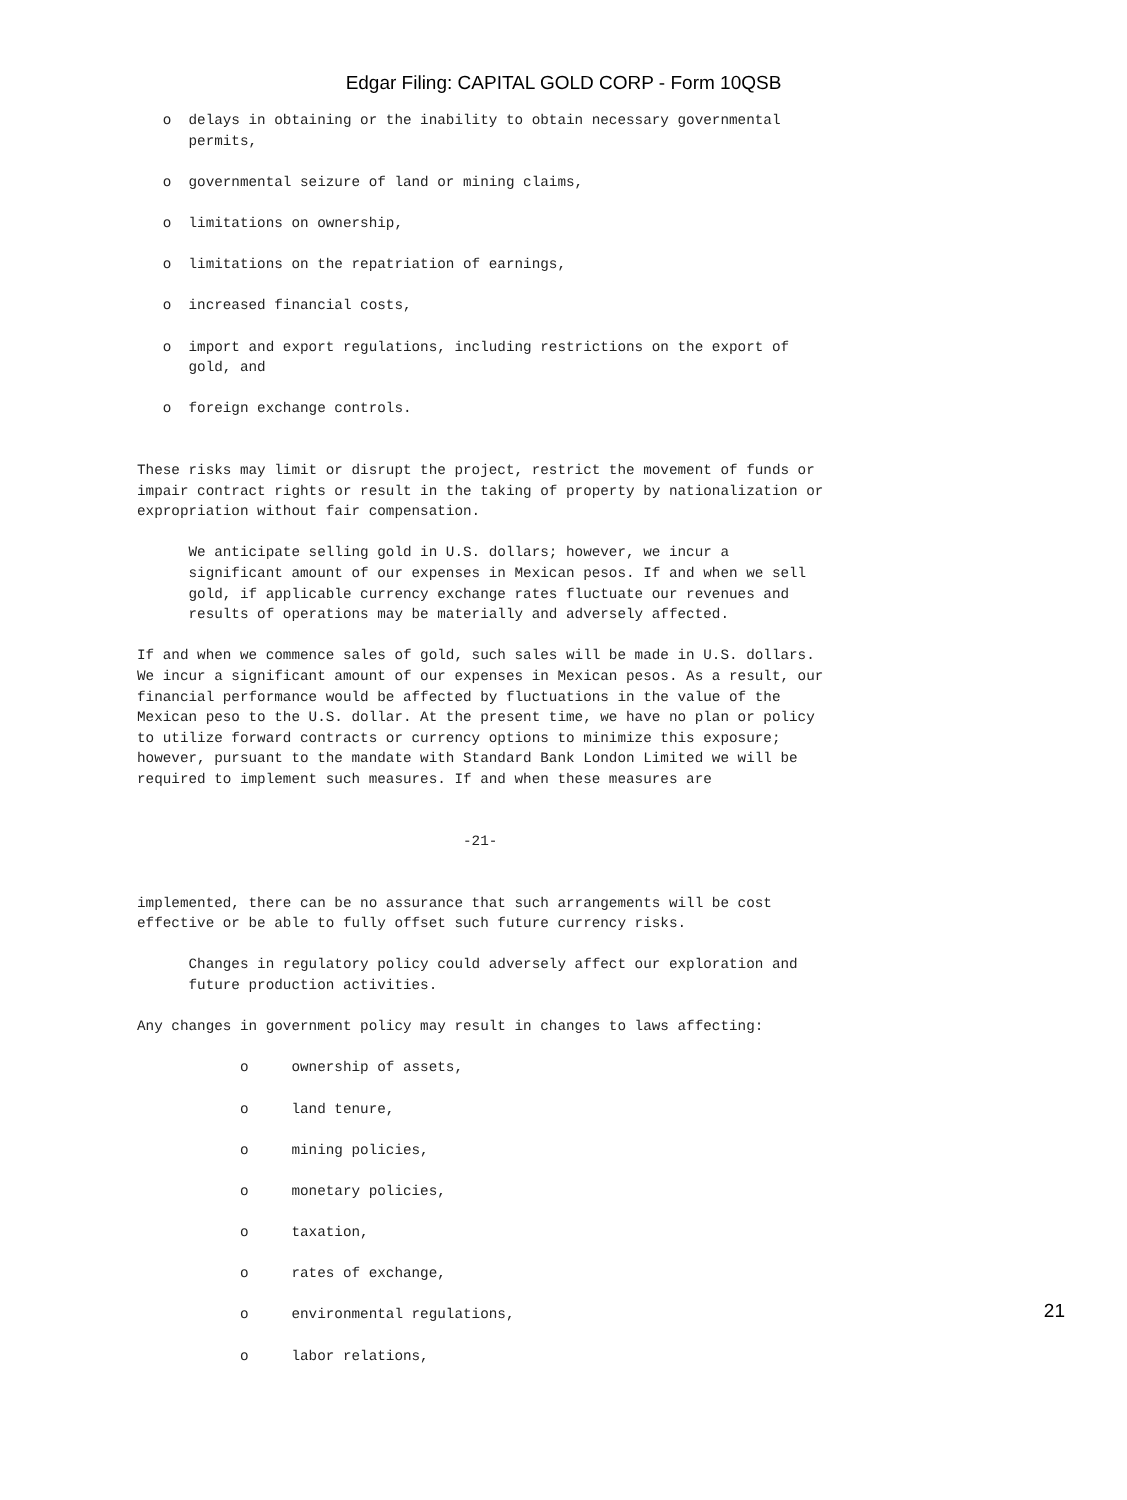Edgar Filing: CAPITAL GOLD CORP - Form 10QSB
   o  delays in obtaining or the inability to obtain necessary governmental
      permits,

   o  governmental seizure of land or mining claims,

   o  limitations on ownership,

   o  limitations on the repatriation of earnings,

   o  increased financial costs,

   o  import and export regulations, including restrictions on the export of
      gold, and

   o  foreign exchange controls.


These risks may limit or disrupt the project, restrict the movement of funds or
impair contract rights or result in the taking of property by nationalization or
expropriation without fair compensation.

      We anticipate selling gold in U.S. dollars; however, we incur a
      significant amount of our expenses in Mexican pesos. If and when we sell
      gold, if applicable currency exchange rates fluctuate our revenues and
      results of operations may be materially and adversely affected.

If and when we commence sales of gold, such sales will be made in U.S. dollars.
We incur a significant amount of our expenses in Mexican pesos. As a result, our
financial performance would be affected by fluctuations in the value of the
Mexican peso to the U.S. dollar. At the present time, we have no plan or policy
to utilize forward contracts or currency options to minimize this exposure;
however, pursuant to the mandate with Standard Bank London Limited we will be
required to implement such measures. If and when these measures are


                                      -21-


implemented, there can be no assurance that such arrangements will be cost
effective or be able to fully offset such future currency risks.

      Changes in regulatory policy could adversely affect our exploration and
      future production activities.

Any changes in government policy may result in changes to laws affecting:

            o     ownership of assets,

            o     land tenure,

            o     mining policies,

            o     monetary policies,

            o     taxation,

            o     rates of exchange,

            o     environmental regulations,

            o     labor relations,
21